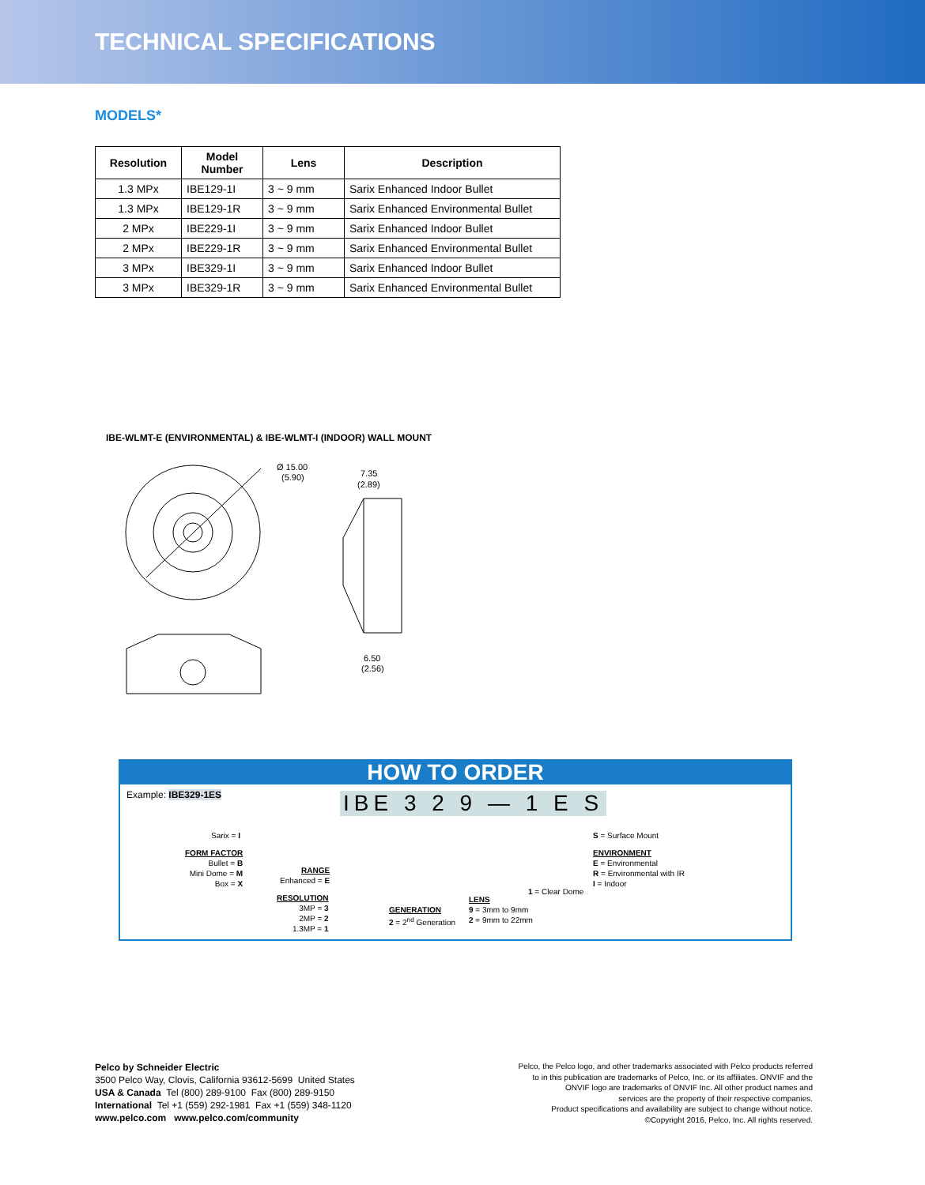TECHNICAL SPECIFICATIONS
MODELS*
| Resolution | Model Number | Lens | Description |
| --- | --- | --- | --- |
| 1.3 MPx | IBE129-1I | 3 ~ 9 mm | Sarix Enhanced Indoor Bullet |
| 1.3 MPx | IBE129-1R | 3 ~ 9 mm | Sarix Enhanced Environmental Bullet |
| 2 MPx | IBE229-1I | 3 ~ 9 mm | Sarix Enhanced Indoor Bullet |
| 2 MPx | IBE229-1R | 3 ~ 9 mm | Sarix Enhanced Environmental Bullet |
| 3 MPx | IBE329-1I | 3 ~ 9 mm | Sarix Enhanced Indoor Bullet |
| 3 MPx | IBE329-1R | 3 ~ 9 mm | Sarix Enhanced Environmental Bullet |
IBE-WLMT-E (ENVIRONMENTAL) & IBE-WLMT-I (INDOOR) WALL MOUNT
Ø 15.00
(5.90)
7.35
(2.89)
6.50
(2.56)
HOW TO ORDER
Example: IBE329-1ES
IBE 3 2 9 — 1 E S
Sarix = I
FORM FACTOR
Bullet = B
Mini Dome = M
Box = X
RANGE
Enhanced = E
RESOLUTION
3MP = 3
2MP = 2
1.3MP = 1
GENERATION
2 = 2<sup>nd</sup> Generation
LENS
9 = 3mm to 9mm
2 = 9mm to 22mm
1 = Clear Dome
S = Surface Mount
ENVIRONMENT
E = Environmental
R = Environmental with IR
I = Indoor
Pelco by Schneider Electric
3500 Pelco Way, Clovis, California 93612-5699 United States
USA & Canada Tel (800) 289-9100 Fax (800) 289-9150
International Tel +1 (559) 292-1981 Fax +1 (559) 348-1120
www.pelco.com www.pelco.com/community
Pelco, the Pelco logo, and other trademarks associated with Pelco products referred
to in this publication are trademarks of Pelco, Inc. or its affiliates. ONVIF and the
ONVIF logo are trademarks of ONVIF Inc. All other product names and
services are the property of their respective companies.
Product specifications and availability are subject to change without notice.
©Copyright 2016, Pelco, Inc. All rights reserved.